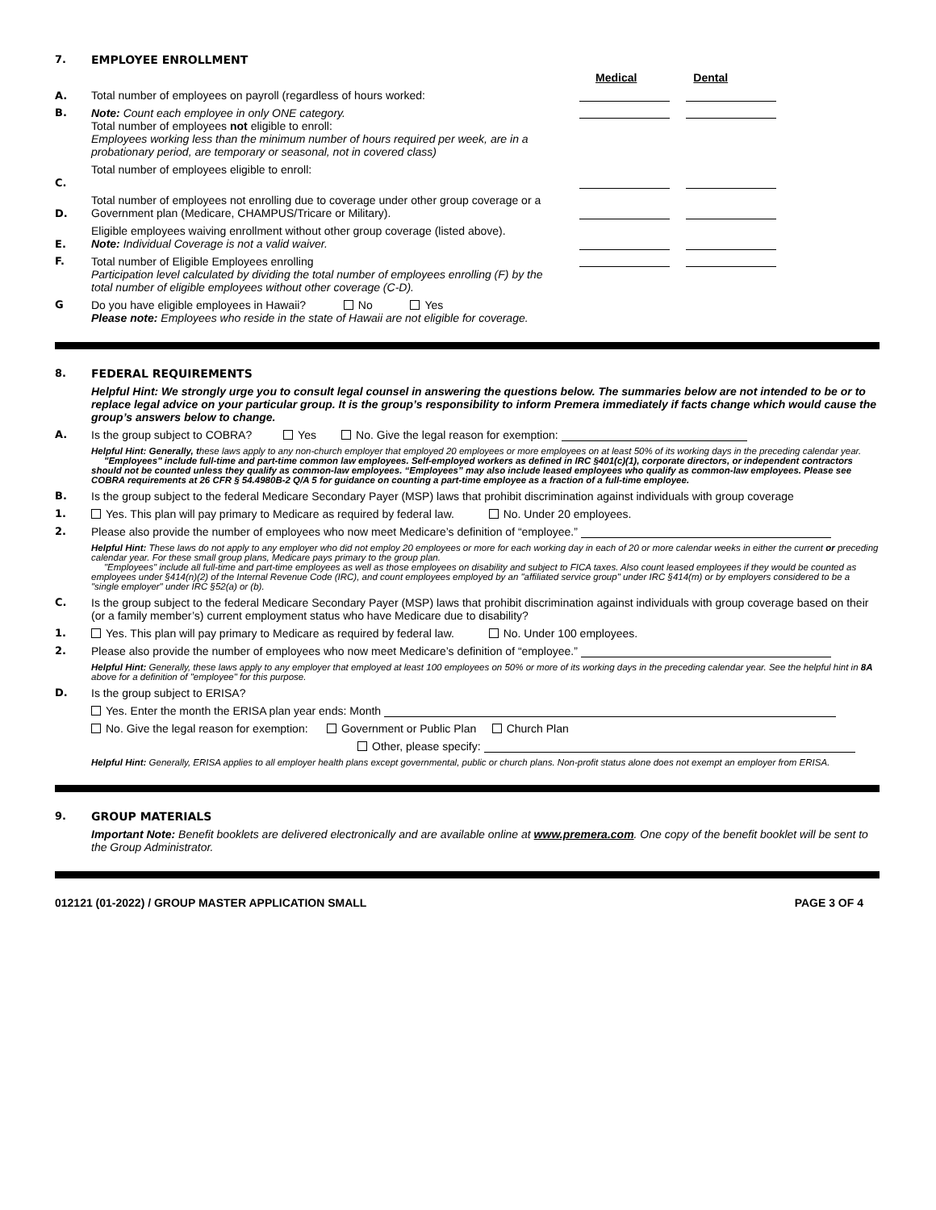7. EMPLOYEE ENROLLMENT
Medical Dental
A. Total number of employees on payroll (regardless of hours worked:
B. Note: Count each employee in only ONE category.
Total number of employees not eligible to enroll:
Employees working less than the minimum number of hours required per week, are in a probationary period, are temporary or seasonal, not in covered class)
C. Total number of employees eligible to enroll:
D. Total number of employees not enrolling due to coverage under other group coverage or a Government plan (Medicare, CHAMPUS/Tricare or Military).
E. Eligible employees waiving enrollment without other group coverage (listed above).
Note: Individual Coverage is not a valid waiver.
F. Total number of Eligible Employees enrolling
Participation level calculated by dividing the total number of employees enrolling (F) by the total number of eligible employees without other coverage (C-D).
G Do you have eligible employees in Hawaii? No Yes
Please note: Employees who reside in the state of Hawaii are not eligible for coverage.
8. FEDERAL REQUIREMENTS
Helpful Hint: We strongly urge you to consult legal counsel in answering the questions below. The summaries below are not intended to be or to replace legal advice on your particular group. It is the group’s responsibility to inform Premera immediately if facts change which would cause the group’s answers below to change.
A. Is the group subject to COBRA? Yes No. Give the legal reason for exemption:
Helpful Hint: Generally, these laws apply to any non-church employer that employed 20 employees or more employees on at least 50% of its working days in the preceding calendar year.
"Employees" include full-time and part-time common law employees. Self-employed workers as defined in IRC §401(c)(1), corporate directors, or independent contractors should not be counted unless they qualify as common-law employees. “Employees” may also include leased employees who qualify as common-law employees. Please see COBRA requirements at 26 CFR § 54.4980B-2 Q/A 5 for guidance on counting a part-time employee as a fraction of a full-time employee.
B. Is the group subject to the federal Medicare Secondary Payer (MSP) laws that prohibit discrimination against individuals with group coverage
1. Yes. This plan will pay primary to Medicare as required by federal law. No. Under 20 employees.
2. Please also provide the number of employees who now meet Medicare’s definition of “employee.”
Helpful Hint: These laws do not apply to any employer who did not employ 20 employees or more for each working day in each of 20 or more calendar weeks in either the current or preceding calendar year. For these small group plans, Medicare pays primary to the group plan.
"Employees" include all full-time and part-time employees as well as those employees on disability and subject to FICA taxes. Also count leased employees if they would be counted as employees under §414(n)(2) of the Internal Revenue Code (IRC), and count employees employed by an "affiliated service group" under IRC §414(m) or by employers considered to be a "single employer" under IRC §52(a) or (b).
C. Is the group subject to the federal Medicare Secondary Payer (MSP) laws that prohibit discrimination against individuals with group coverage based on their (or a family member’s) current employment status who have Medicare due to disability?
1. Yes. This plan will pay primary to Medicare as required by federal law. No. Under 100 employees.
2. Please also provide the number of employees who now meet Medicare’s definition of “employee.”
Helpful Hint: Generally, these laws apply to any employer that employed at least 100 employees on 50% or more of its working days in the preceding calendar year. See the helpful hint in 8A above for a definition of "employee" for this purpose.
D. Is the group subject to ERISA?
Yes. Enter the month the ERISA plan year ends: Month
No. Give the legal reason for exemption: Government or Public Plan Church Plan
Other, please specify:
Helpful Hint: Generally, ERISA applies to all employer health plans except governmental, public or church plans. Non-profit status alone does not exempt an employer from ERISA.
9. GROUP MATERIALS
Important Note: Benefit booklets are delivered electronically and are available online at www.premera.com. One copy of the benefit booklet will be sent to the Group Administrator.
012121 (01-2022) / GROUP MASTER APPLICATION SMALL PAGE 3 OF 4